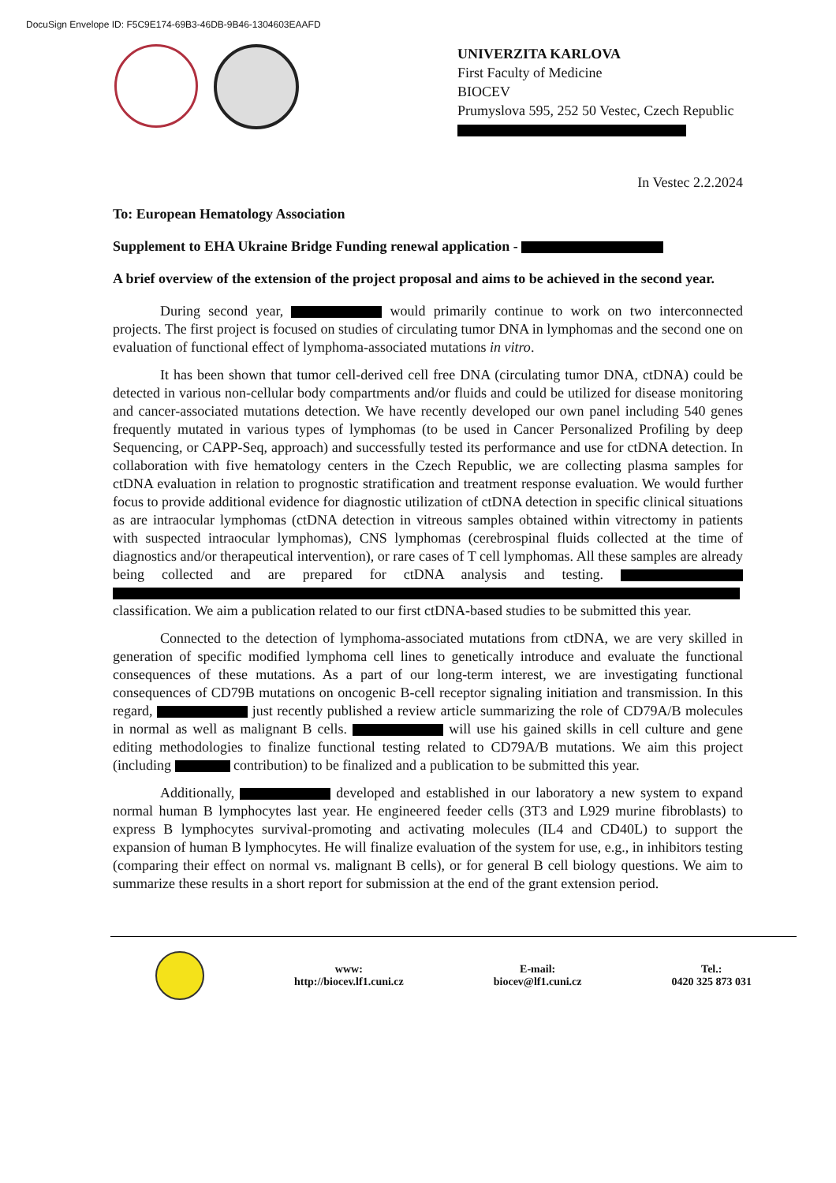DocuSign Envelope ID: F5C9E174-69B3-46DB-9B46-1304603EAAFD
UNIVERZITA KARLOVA
First Faculty of Medicine
BIOCEV
Prumyslova 595, 252 50 Vestec, Czech Republic
In Vestec 2.2.2024
To: European Hematology Association
Supplement to EHA Ukraine Bridge Funding renewal application -
A brief overview of the extension of the project proposal and aims to be achieved in the second year.
During second year, would primarily continue to work on two interconnected projects. The first project is focused on studies of circulating tumor DNA in lymphomas and the second one on evaluation of functional effect of lymphoma-associated mutations in vitro.
It has been shown that tumor cell-derived cell free DNA (circulating tumor DNA, ctDNA) could be detected in various non-cellular body compartments and/or fluids and could be utilized for disease monitoring and cancer-associated mutations detection. We have recently developed our own panel including 540 genes frequently mutated in various types of lymphomas (to be used in Cancer Personalized Profiling by deep Sequencing, or CAPP-Seq, approach) and successfully tested its performance and use for ctDNA detection. In collaboration with five hematology centers in the Czech Republic, we are collecting plasma samples for ctDNA evaluation in relation to prognostic stratification and treatment response evaluation. We would further focus to provide additional evidence for diagnostic utilization of ctDNA detection in specific clinical situations as are intraocular lymphomas (ctDNA detection in vitreous samples obtained within vitrectomy in patients with suspected intraocular lymphomas), CNS lymphomas (cerebrospinal fluids collected at the time of diagnostics and/or therapeutical intervention), or rare cases of T cell lymphomas. All these samples are already being collected and are prepared for ctDNA analysis and testing. classification. We aim a publication related to our first ctDNA-based studies to be submitted this year.
Connected to the detection of lymphoma-associated mutations from ctDNA, we are very skilled in generation of specific modified lymphoma cell lines to genetically introduce and evaluate the functional consequences of these mutations. As a part of our long-term interest, we are investigating functional consequences of CD79B mutations on oncogenic B-cell receptor signaling initiation and transmission. In this regard, just recently published a review article summarizing the role of CD79A/B molecules in normal as well as malignant B cells. will use his gained skills in cell culture and gene editing methodologies to finalize functional testing related to CD79A/B mutations. We aim this project (including contribution) to be finalized and a publication to be submitted this year.
Additionally, developed and established in our laboratory a new system to expand normal human B lymphocytes last year. He engineered feeder cells (3T3 and L929 murine fibroblasts) to express B lymphocytes survival-promoting and activating molecules (IL4 and CD40L) to support the expansion of human B lymphocytes. He will finalize evaluation of the system for use, e.g., in inhibitors testing (comparing their effect on normal vs. malignant B cells), or for general B cell biology questions. We aim to summarize these results in a short report for submission at the end of the grant extension period.
www:
http://biocev.lf1.cuni.cz
E-mail:
biocev@lf1.cuni.cz
Tel.:
0420 325 873 031